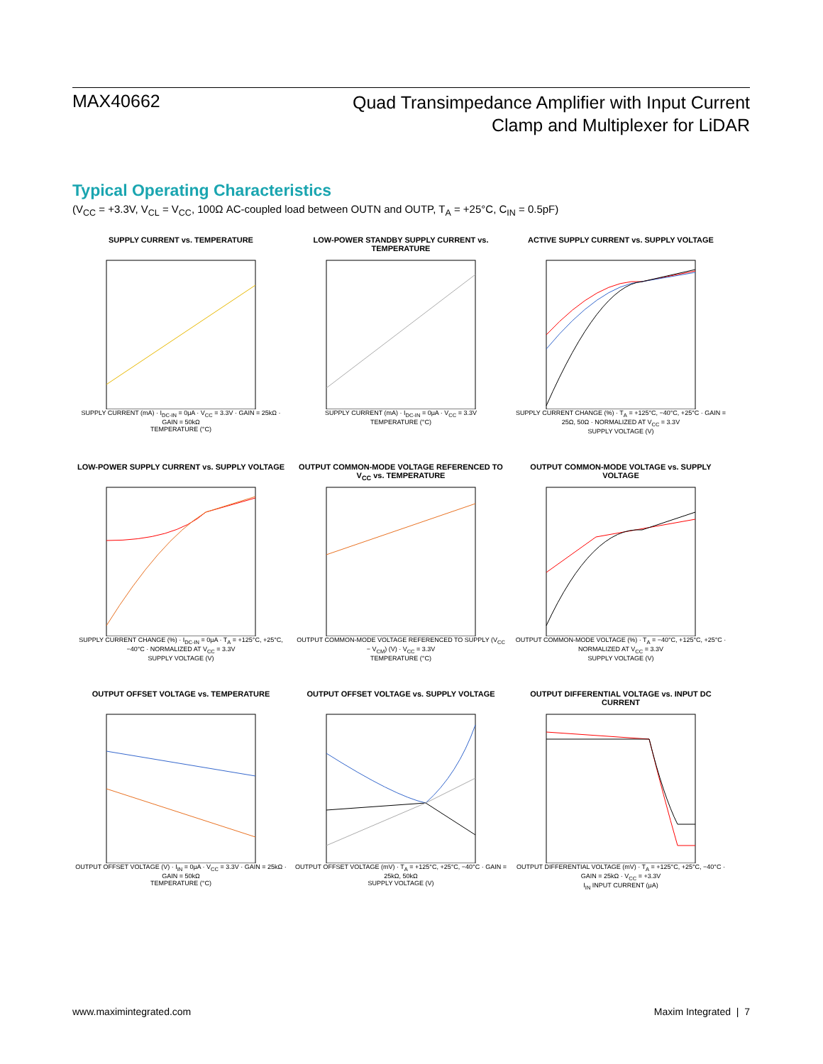MAX40662
Quad Transimpedance Amplifier with Input Current
Clamp and Multiplexer for LiDAR
Typical Operating Characteristics
(V<sub>CC</sub> = +3.3V, V<sub>CL</sub> = V<sub>CC</sub>, 100Ω AC-coupled load between OUTN and OUTP, T<sub>A</sub> = +25°C, C<sub>IN</sub> = 0.5pF)
SUPPLY CURRENT vs. TEMPERATURE
SUPPLY CURRENT (mA) · I<sub>DC-IN</sub> = 0μA · V<sub>CC</sub> = 3.3V · GAIN = 25kΩ · GAIN = 50kΩ
TEMPERATURE (°C)
LOW-POWER STANDBY SUPPLY CURRENT vs. TEMPERATURE
SUPPLY CURRENT (mA) · I<sub>DC-IN</sub> = 0μA · V<sub>CC</sub> = 3.3V
TEMPERATURE (°C)
ACTIVE SUPPLY CURRENT vs. SUPPLY VOLTAGE
SUPPLY CURRENT CHANGE (%) · T<sub>A</sub> = +125°C, −40°C, +25°C · GAIN = 25Ω, 50Ω · NORMALIZED AT V<sub>CC</sub> = 3.3V
SUPPLY VOLTAGE (V)
LOW-POWER SUPPLY CURRENT vs. SUPPLY VOLTAGE
SUPPLY CURRENT CHANGE (%) · I<sub>DC-IN</sub> = 0μA · T<sub>A</sub> = +125°C, +25°C, −40°C · NORMALIZED AT V<sub>CC</sub> = 3.3V
SUPPLY VOLTAGE (V)
OUTPUT COMMON-MODE VOLTAGE REFERENCED TO V<sub>CC</sub> vs. TEMPERATURE
OUTPUT COMMON-MODE VOLTAGE REFERENCED TO SUPPLY (V<sub>CC</sub> − V<sub>CM</sub>) (V) · V<sub>CC</sub> = 3.3V
TEMPERATURE (°C)
OUTPUT COMMON-MODE VOLTAGE vs. SUPPLY VOLTAGE
OUTPUT COMMON-MODE VOLTAGE (%) · T<sub>A</sub> = −40°C, +125°C, +25°C · NORMALIZED AT V<sub>CC</sub> = 3.3V
SUPPLY VOLTAGE (V)
OUTPUT OFFSET VOLTAGE vs. TEMPERATURE
OUTPUT OFFSET VOLTAGE (V) · I<sub>IN</sub> = 0μA · V<sub>CC</sub> = 3.3V · GAIN = 25kΩ · GAIN = 50kΩ
TEMPERATURE (°C)
OUTPUT OFFSET VOLTAGE vs. SUPPLY VOLTAGE
OUTPUT OFFSET VOLTAGE (mV) · T<sub>A</sub> = +125°C, +25°C, −40°C · GAIN = 25kΩ, 50kΩ
SUPPLY VOLTAGE (V)
OUTPUT DIFFERENTIAL VOLTAGE vs. INPUT DC CURRENT
OUTPUT DIFFERENTIAL VOLTAGE (mV) · T<sub>A</sub> = +125°C, +25°C, −40°C · GAIN = 25kΩ · V<sub>CC</sub> = +3.3V
I<sub>IN</sub> INPUT CURRENT (μA)
www.maximintegrated.com Maxim Integrated | 7